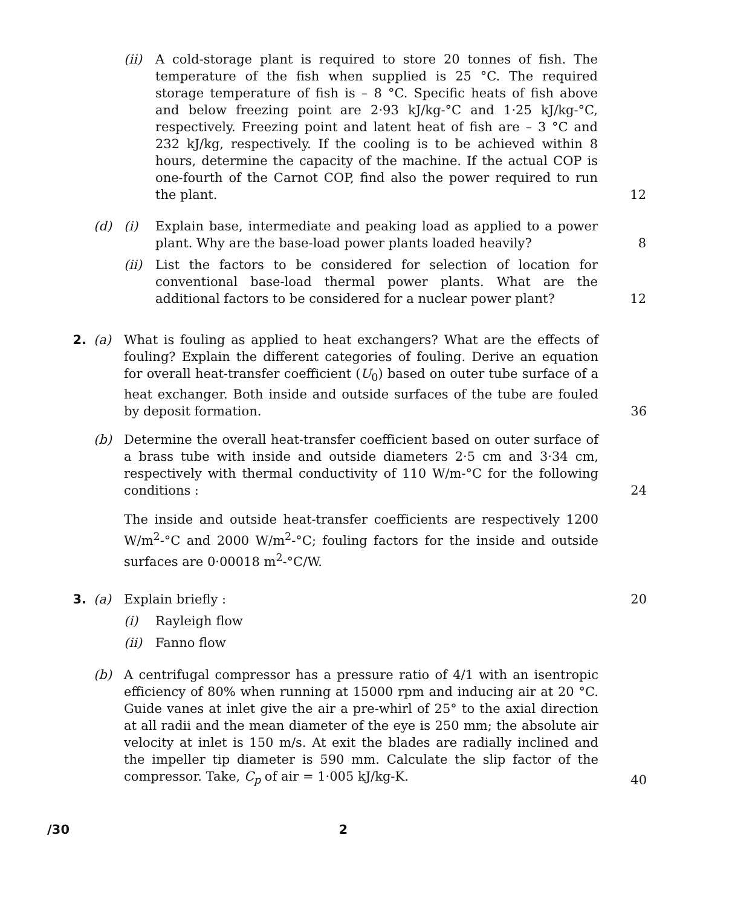(ii) A cold-storage plant is required to store 20 tonnes of fish. The temperature of the fish when supplied is 25 °C. The required storage temperature of fish is – 8 °C. Specific heats of fish above and below freezing point are 2·93 kJ/kg-°C and 1·25 kJ/kg-°C, respectively. Freezing point and latent heat of fish are – 3 °C and 232 kJ/kg, respectively. If the cooling is to be achieved within 8 hours, determine the capacity of the machine. If the actual COP is one-fourth of the Carnot COP, find also the power required to run the plant.
12
(d) (i) Explain base, intermediate and peaking load as applied to a power plant. Why are the base-load power plants loaded heavily?
8
(ii) List the factors to be considered for selection of location for conventional base-load thermal power plants. What are the additional factors to be considered for a nuclear power plant?
12
2. (a) What is fouling as applied to heat exchangers? What are the effects of fouling? Explain the different categories of fouling. Derive an equation for overall heat-transfer coefficient (U<sub>0</sub>) based on outer tube surface of a heat exchanger. Both inside and outside surfaces of the tube are fouled by deposit formation.
36
(b) Determine the overall heat-transfer coefficient based on outer surface of a brass tube with inside and outside diameters 2·5 cm and 3·34 cm, respectively with thermal conductivity of 110 W/m-°C for the following conditions :
24
The inside and outside heat-transfer coefficients are respectively 1200 W/m<sup>2</sup>-°C and 2000 W/m<sup>2</sup>-°C; fouling factors for the inside and outside surfaces are 0·00018 m<sup>2</sup>-°C/W.
3. (a) Explain briefly : 20
(i) Rayleigh flow
(ii) Fanno flow
(b) A centrifugal compressor has a pressure ratio of 4/1 with an isentropic efficiency of 80% when running at 15000 rpm and inducing air at 20 °C. Guide vanes at inlet give the air a pre-whirl of 25° to the axial direction at all radii and the mean diameter of the eye is 250 mm; the absolute air velocity at inlet is 150 m/s. At exit the blades are radially inclined and the impeller tip diameter is 590 mm. Calculate the slip factor of the compressor. Take, C<sub>p</sub> of air = 1·005 kJ/kg-K.
40
/30 2